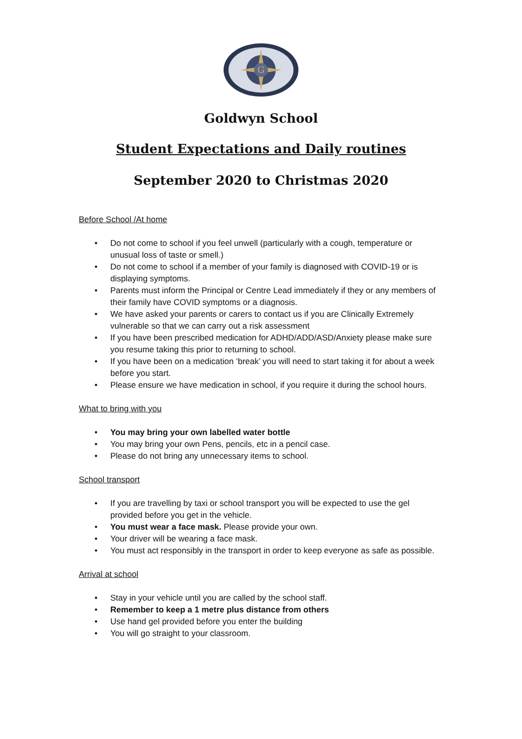G
Goldwyn School
Student Expectations and Daily routines
September 2020 to Christmas 2020
Before School /At home
Do not come to school if you feel unwell (particularly with a cough, temperature or unusual loss of taste or smell.)
Do not come to school if a member of your family is diagnosed with COVID-19 or is displaying symptoms.
Parents must inform the Principal or Centre Lead immediately if they or any members of their family have COVID symptoms or a diagnosis.
We have asked your parents or carers to contact us if you are Clinically Extremely vulnerable so that we can carry out a risk assessment
If you have been prescribed medication for ADHD/ADD/ASD/Anxiety please make sure you resume taking this prior to returning to school.
If you have been on a medication ‘break’ you will need to start taking it for about a week before you start.
Please ensure we have medication in school, if you require it during the school hours.
What to bring with you
You may bring your own labelled water bottle
You may bring your own Pens, pencils, etc in a pencil case.
Please do not bring any unnecessary items to school.
School transport
If you are travelling by taxi or school transport you will be expected to use the gel provided before you get in the vehicle.
You must wear a face mask. Please provide your own.
Your driver will be wearing a face mask.
You must act responsibly in the transport in order to keep everyone as safe as possible.
Arrival at school
Stay in your vehicle until you are called by the school staff.
Remember to keep a 1 metre plus distance from others
Use hand gel provided before you enter the building
You will go straight to your classroom.